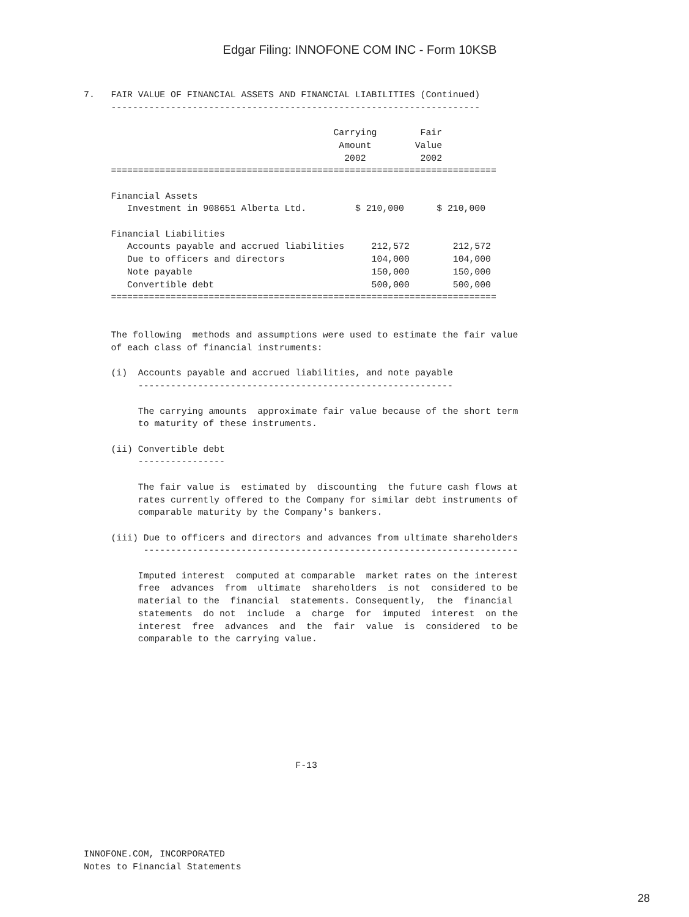Edgar Filing: INNOFONE COM INC - Form 10KSB
7.   FAIR VALUE OF FINANCIAL ASSETS AND FINANCIAL LIABILITIES (Continued)
     --------------------------------------------------------------------

                                              Carrying        Fair
                                               Amount        Value
                                                2002          2002
     =======================================================================

     Financial Assets
        Investment in 908651 Alberta Ltd.         $ 210,000      $ 210,000

     Financial Liabilities
        Accounts payable and accrued liabilities     212,572        212,572
        Due to officers and directors                104,000        104,000
        Note payable                                 150,000        150,000
        Convertible debt                             500,000        500,000
     =======================================================================


     The following  methods and assumptions were used to estimate the fair value
     of each class of financial instruments:

     (i)  Accounts payable and accrued liabilities, and note payable
          ----------------------------------------------------------

          The carrying amounts  approximate fair value because of the short term
          to maturity of these instruments.

     (ii) Convertible debt
          ----------------

          The fair value is  estimated by  discounting  the future cash flows at
          rates currently offered to the Company for similar debt instruments of
          comparable maturity by the Company's bankers.

     (iii) Due to officers and directors and advances from ultimate shareholders
           ---------------------------------------------------------------------

          Imputed interest  computed at comparable  market rates on the interest
          free  advances  from  ultimate  shareholders  is not  considered to be
          material to the  financial  statements. Consequently,  the  financial
          statements  do not  include  a  charge  for  imputed  interest  on the
          interest  free  advances  and  the  fair  value  is  considered  to be
          comparable to the carrying value.









                                       F-13






INNOFONE.COM, INCORPORATED
Notes to Financial Statements
28